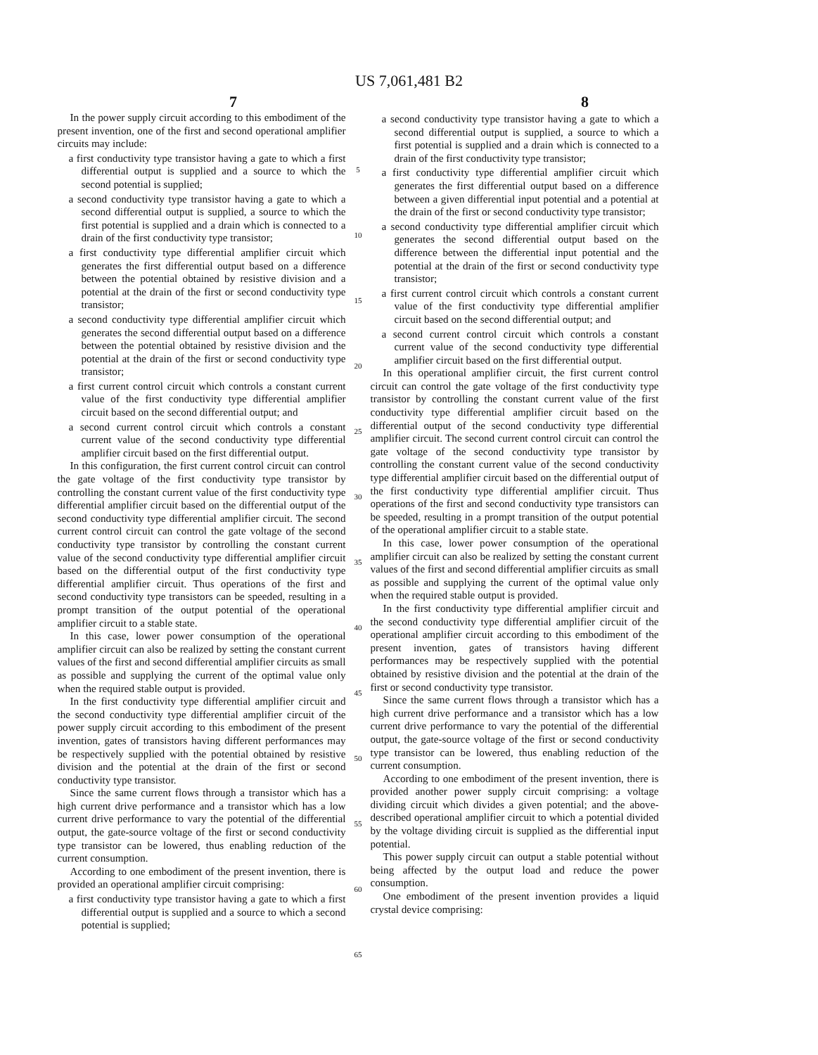US 7,061,481 B2
7 8
In the power supply circuit according to this embodiment of the present invention, one of the first and second operational amplifier circuits may include:
a first conductivity type transistor having a gate to which a first differential output is supplied and a source to which the second potential is supplied;
a second conductivity type transistor having a gate to which a second differential output is supplied, a source to which the first potential is supplied and a drain which is connected to a drain of the first conductivity type transistor;
a first conductivity type differential amplifier circuit which generates the first differential output based on a difference between the potential obtained by resistive division and a potential at the drain of the first or second conductivity type transistor;
a second conductivity type differential amplifier circuit which generates the second differential output based on a difference between the potential obtained by resistive division and the potential at the drain of the first or second conductivity type transistor;
a first current control circuit which controls a constant current value of the first conductivity type differential amplifier circuit based on the second differential output; and
a second current control circuit which controls a constant current value of the second conductivity type differential amplifier circuit based on the first differential output.
In this configuration, the first current control circuit can control the gate voltage of the first conductivity type transistor by controlling the constant current value of the first conductivity type differential amplifier circuit based on the differential output of the second conductivity type differential amplifier circuit. The second current control circuit can control the gate voltage of the second conductivity type transistor by controlling the constant current value of the second conductivity type differential amplifier circuit based on the differential output of the first conductivity type differential amplifier circuit. Thus operations of the first and second conductivity type transistors can be speeded, resulting in a prompt transition of the output potential of the operational amplifier circuit to a stable state.
In this case, lower power consumption of the operational amplifier circuit can also be realized by setting the constant current values of the first and second differential amplifier circuits as small as possible and supplying the current of the optimal value only when the required stable output is provided.
In the first conductivity type differential amplifier circuit and the second conductivity type differential amplifier circuit of the power supply circuit according to this embodiment of the present invention, gates of transistors having different performances may be respectively supplied with the potential obtained by resistive division and the potential at the drain of the first or second conductivity type transistor.
Since the same current flows through a transistor which has a high current drive performance and a transistor which has a low current drive performance to vary the potential of the differential output, the gate-source voltage of the first or second conductivity type transistor can be lowered, thus enabling reduction of the current consumption.
According to one embodiment of the present invention, there is provided an operational amplifier circuit comprising:
a first conductivity type transistor having a gate to which a first differential output is supplied and a source to which a second potential is supplied;
5
10
15
20
25
30
35
40
45
50
55
60
65
a second conductivity type transistor having a gate to which a second differential output is supplied, a source to which a first potential is supplied and a drain which is connected to a drain of the first conductivity type transistor;
a first conductivity type differential amplifier circuit which generates the first differential output based on a difference between a given differential input potential and a potential at the drain of the first or second conductivity type transistor;
a second conductivity type differential amplifier circuit which generates the second differential output based on the difference between the differential input potential and the potential at the drain of the first or second conductivity type transistor;
a first current control circuit which controls a constant current value of the first conductivity type differential amplifier circuit based on the second differential output; and
a second current control circuit which controls a constant current value of the second conductivity type differential amplifier circuit based on the first differential output.
In this operational amplifier circuit, the first current control circuit can control the gate voltage of the first conductivity type transistor by controlling the constant current value of the first conductivity type differential amplifier circuit based on the differential output of the second conductivity type differential amplifier circuit. The second current control circuit can control the gate voltage of the second conductivity type transistor by controlling the constant current value of the second conductivity type differential amplifier circuit based on the differential output of the first conductivity type differential amplifier circuit. Thus operations of the first and second conductivity type transistors can be speeded, resulting in a prompt transition of the output potential of the operational amplifier circuit to a stable state.
In this case, lower power consumption of the operational amplifier circuit can also be realized by setting the constant current values of the first and second differential amplifier circuits as small as possible and supplying the current of the optimal value only when the required stable output is provided.
In the first conductivity type differential amplifier circuit and the second conductivity type differential amplifier circuit of the operational amplifier circuit according to this embodiment of the present invention, gates of transistors having different performances may be respectively supplied with the potential obtained by resistive division and the potential at the drain of the first or second conductivity type transistor.
Since the same current flows through a transistor which has a high current drive performance and a transistor which has a low current drive performance to vary the potential of the differential output, the gate-source voltage of the first or second conductivity type transistor can be lowered, thus enabling reduction of the current consumption.
According to one embodiment of the present invention, there is provided another power supply circuit comprising: a voltage dividing circuit which divides a given potential; and the above-described operational amplifier circuit to which a potential divided by the voltage dividing circuit is supplied as the differential input potential.
This power supply circuit can output a stable potential without being affected by the output load and reduce the power consumption.
One embodiment of the present invention provides a liquid crystal device comprising: